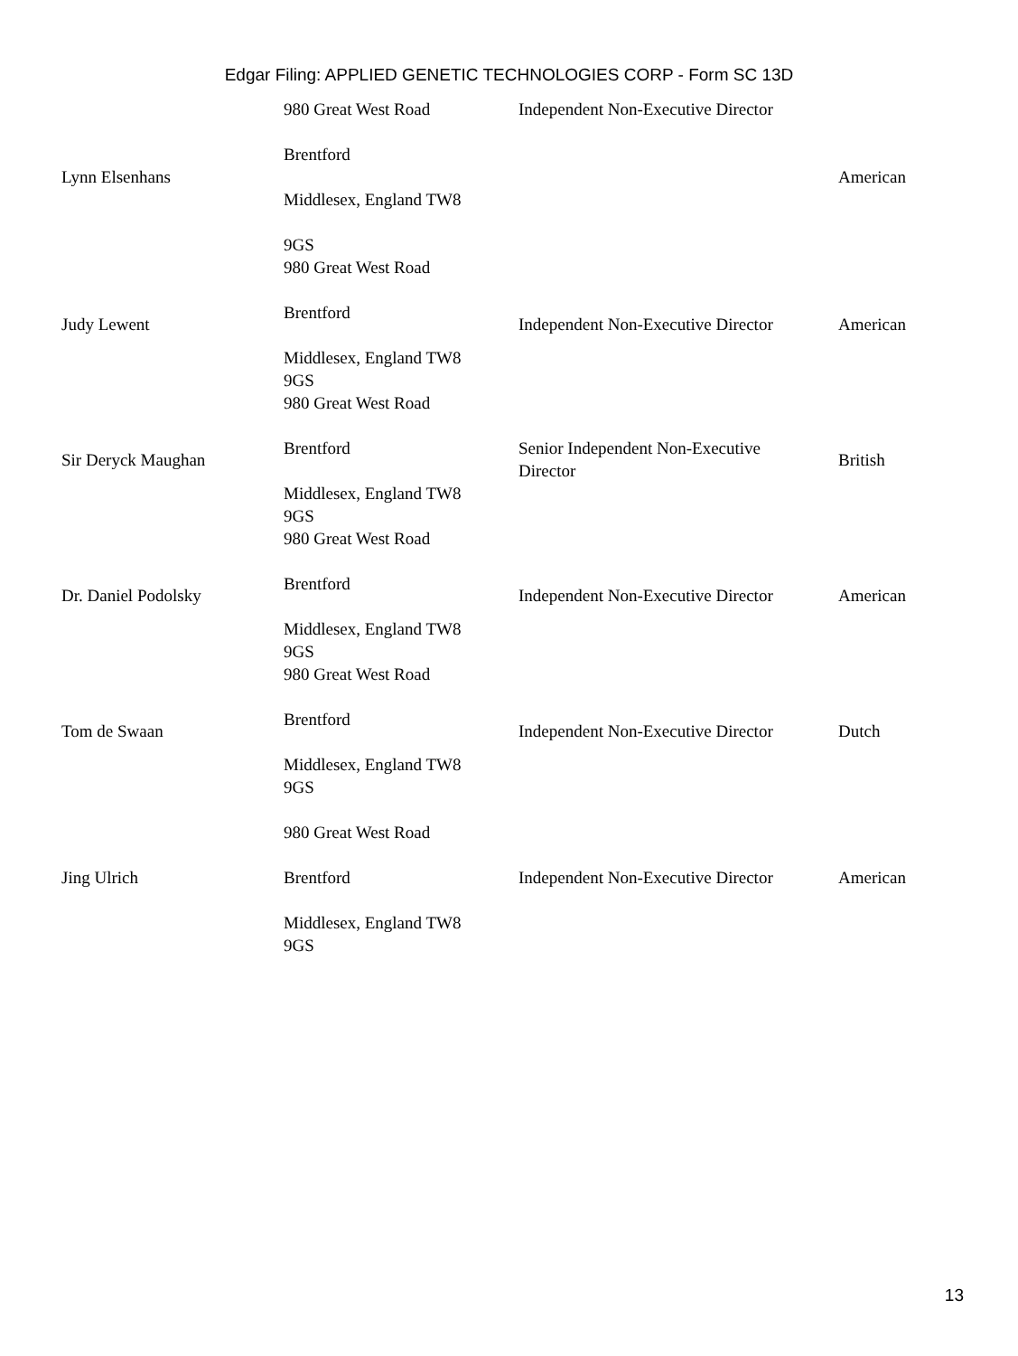Edgar Filing: APPLIED GENETIC TECHNOLOGIES CORP - Form SC 13D
| Lynn Elsenhans | 980 Great West Road Brentford Middlesex, England TW8 9GS | Independent Non-Executive Director | American |
| Judy Lewent | 980 Great West Road Brentford Middlesex, England TW8 9GS | Independent Non-Executive Director | American |
| Sir Deryck Maughan | 980 Great West Road Brentford Middlesex, England TW8 9GS | Senior Independent Non-Executive Director | British |
| Dr. Daniel Podolsky | 980 Great West Road Brentford Middlesex, England TW8 9GS | Independent Non-Executive Director | American |
| Tom de Swaan | 980 Great West Road Brentford Middlesex, England TW8 9GS | Independent Non-Executive Director | Dutch |
| Jing Ulrich | 980 Great West Road Brentford Middlesex, England TW8 9GS | Independent Non-Executive Director | American |
13